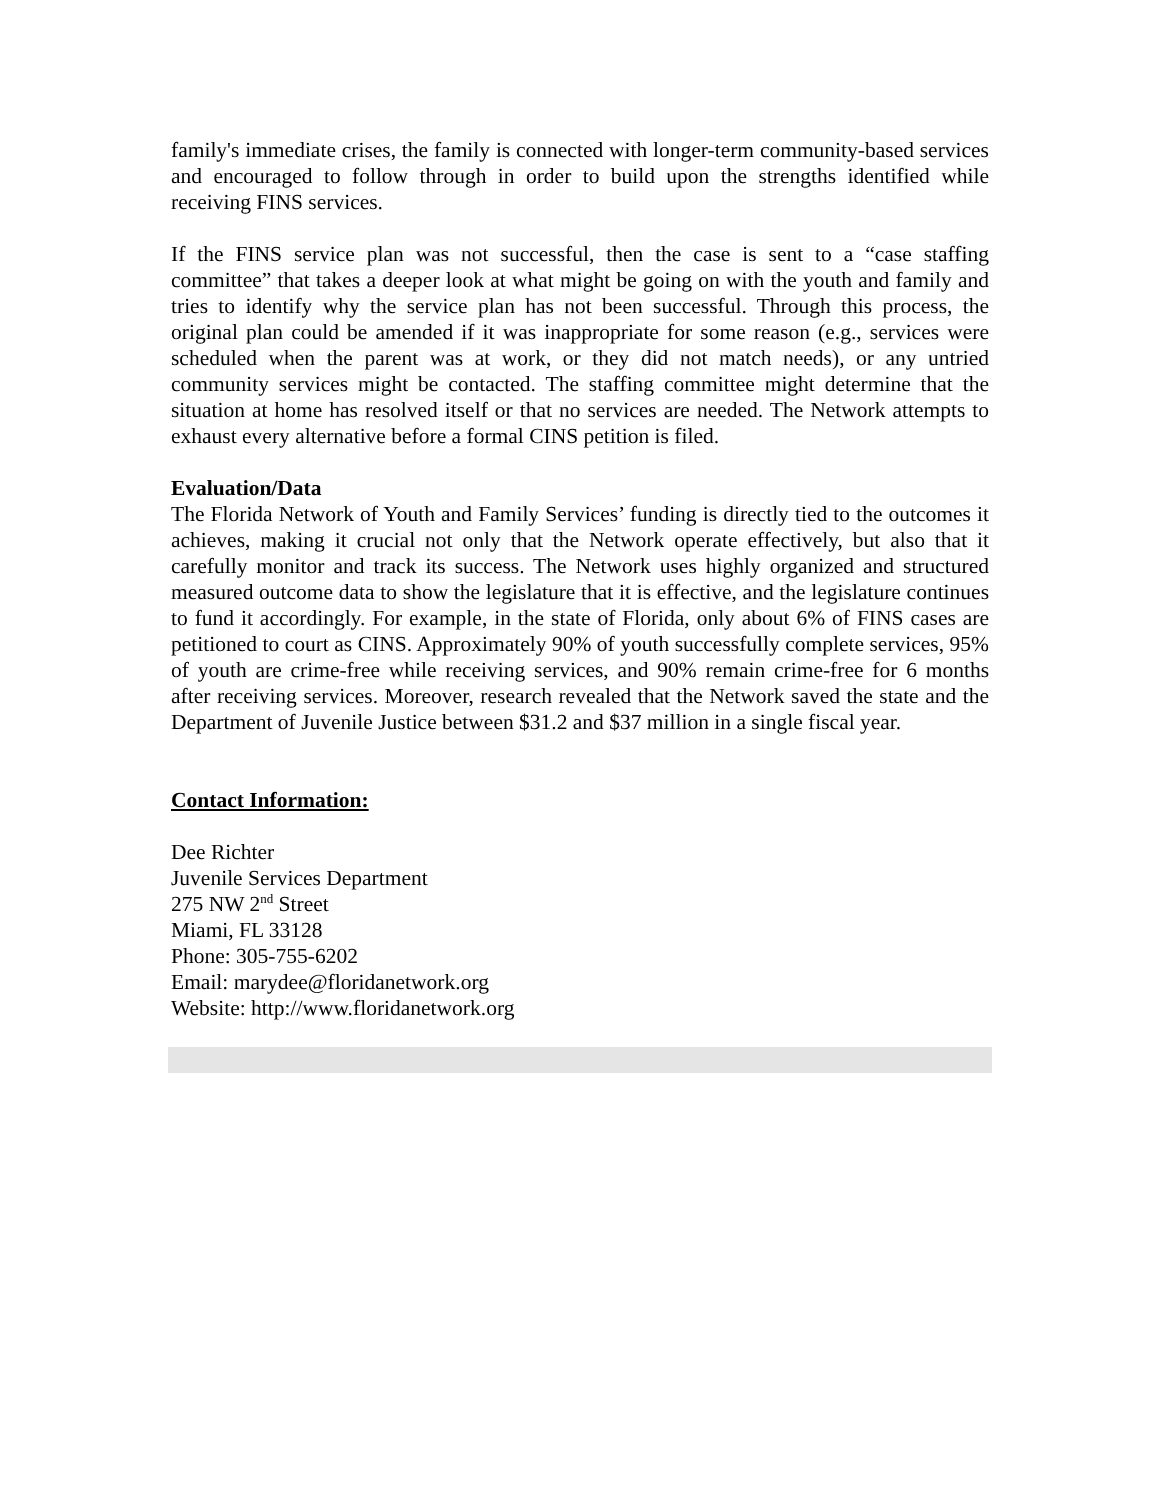family's immediate crises, the family is connected with longer-term community-based services and encouraged to follow through in order to build upon the strengths identified while receiving FINS services.
If the FINS service plan was not successful, then the case is sent to a “case staffing committee” that takes a deeper look at what might be going on with the youth and family and tries to identify why the service plan has not been successful. Through this process, the original plan could be amended if it was inappropriate for some reason (e.g., services were scheduled when the parent was at work, or they did not match needs), or any untried community services might be contacted. The staffing committee might determine that the situation at home has resolved itself or that no services are needed. The Network attempts to exhaust every alternative before a formal CINS petition is filed.
Evaluation/Data
The Florida Network of Youth and Family Services’ funding is directly tied to the outcomes it achieves, making it crucial not only that the Network operate effectively, but also that it carefully monitor and track its success. The Network uses highly organized and structured measured outcome data to show the legislature that it is effective, and the legislature continues to fund it accordingly. For example, in the state of Florida, only about 6% of FINS cases are petitioned to court as CINS. Approximately 90% of youth successfully complete services, 95% of youth are crime-free while receiving services, and 90% remain crime-free for 6 months after receiving services. Moreover, research revealed that the Network saved the state and the Department of Juvenile Justice between $31.2 and $37 million in a single fiscal year.
Contact Information:
Dee Richter
Juvenile Services Department
275 NW 2<sup>nd</sup> Street
Miami, FL 33128
Phone: 305-755-6202
Email: marydee@floridanetwork.org
Website: http://www.floridanetwork.org